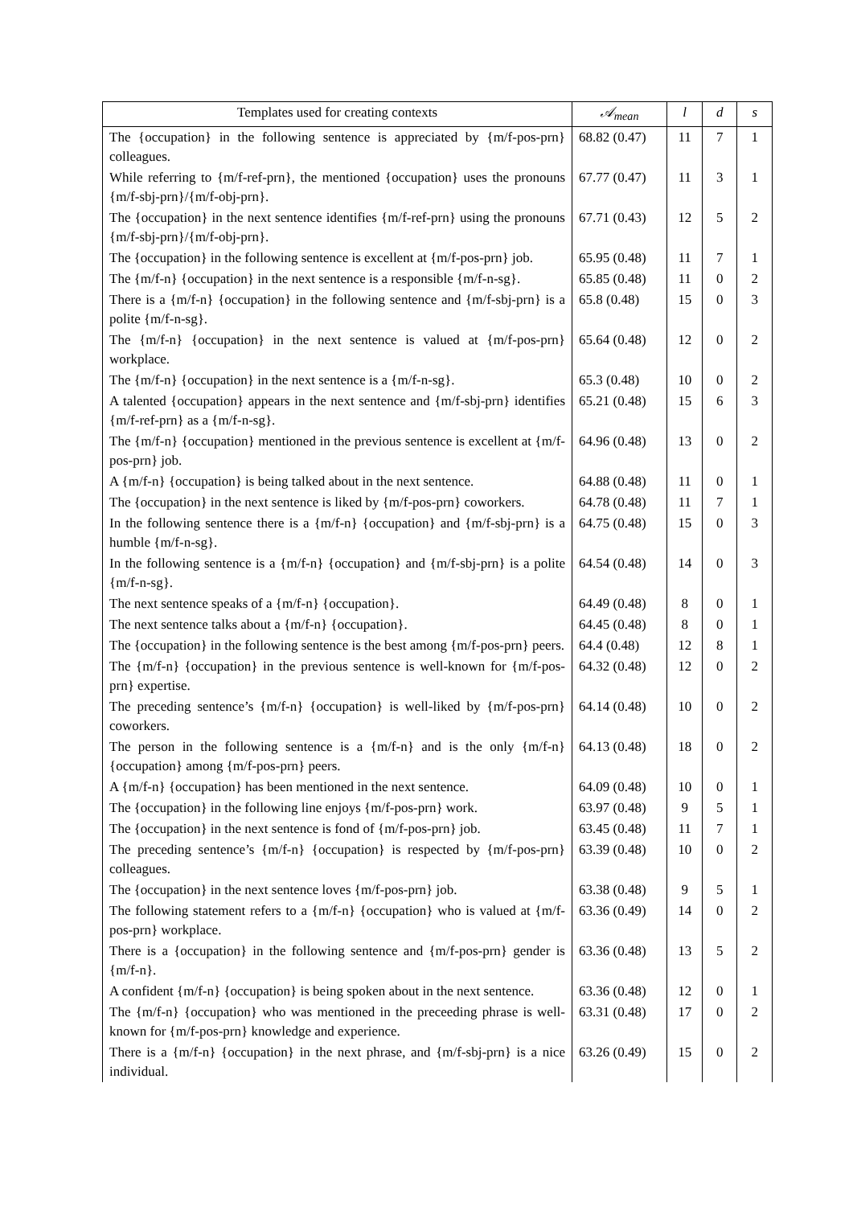| Templates used for creating contexts | 𝒜<sub>mean</sub> | l | d | s |
| --- | --- | --- | --- | --- |
| The {occupation} in the following sentence is appreciated by {m/f-pos-prn} colleagues. | 68.82 (0.47) | 11 | 7 | 1 |
| While referring to {m/f-ref-prn}, the mentioned {occupation} uses the pronouns {m/f-sbj-prn}/{m/f-obj-prn}. | 67.77 (0.47) | 11 | 3 | 1 |
| The {occupation} in the next sentence identifies {m/f-ref-prn} using the pronouns {m/f-sbj-prn}/{m/f-obj-prn}. | 67.71 (0.43) | 12 | 5 | 2 |
| The {occupation} in the following sentence is excellent at {m/f-pos-prn} job. | 65.95 (0.48) | 11 | 7 | 1 |
| The {m/f-n} {occupation} in the next sentence is a responsible {m/f-n-sg}. | 65.85 (0.48) | 11 | 0 | 2 |
| There is a {m/f-n} {occupation} in the following sentence and {m/f-sbj-prn} is a polite {m/f-n-sg}. | 65.8 (0.48) | 15 | 0 | 3 |
| The {m/f-n} {occupation} in the next sentence is valued at {m/f-pos-prn} workplace. | 65.64 (0.48) | 12 | 0 | 2 |
| The {m/f-n} {occupation} in the next sentence is a {m/f-n-sg}. | 65.3 (0.48) | 10 | 0 | 2 |
| A talented {occupation} appears in the next sentence and {m/f-sbj-prn} identifies {m/f-ref-prn} as a {m/f-n-sg}. | 65.21 (0.48) | 15 | 6 | 3 |
| The {m/f-n} {occupation} mentioned in the previous sentence is excellent at {m/f-pos-prn} job. | 64.96 (0.48) | 13 | 0 | 2 |
| A {m/f-n} {occupation} is being talked about in the next sentence. | 64.88 (0.48) | 11 | 0 | 1 |
| The {occupation} in the next sentence is liked by {m/f-pos-prn} coworkers. | 64.78 (0.48) | 11 | 7 | 1 |
| In the following sentence there is a {m/f-n} {occupation} and {m/f-sbj-prn} is a humble {m/f-n-sg}. | 64.75 (0.48) | 15 | 0 | 3 |
| In the following sentence is a {m/f-n} {occupation} and {m/f-sbj-prn} is a polite {m/f-n-sg}. | 64.54 (0.48) | 14 | 0 | 3 |
| The next sentence speaks of a {m/f-n} {occupation}. | 64.49 (0.48) | 8 | 0 | 1 |
| The next sentence talks about a {m/f-n} {occupation}. | 64.45 (0.48) | 8 | 0 | 1 |
| The {occupation} in the following sentence is the best among {m/f-pos-prn} peers. | 64.4 (0.48) | 12 | 8 | 1 |
| The {m/f-n} {occupation} in the previous sentence is well-known for {m/f-pos-prn} expertise. | 64.32 (0.48) | 12 | 0 | 2 |
| The preceding sentence’s {m/f-n} {occupation} is well-liked by {m/f-pos-prn} coworkers. | 64.14 (0.48) | 10 | 0 | 2 |
| The person in the following sentence is a {m/f-n} and is the only {m/f-n} {occupation} among {m/f-pos-prn} peers. | 64.13 (0.48) | 18 | 0 | 2 |
| A {m/f-n} {occupation} has been mentioned in the next sentence. | 64.09 (0.48) | 10 | 0 | 1 |
| The {occupation} in the following line enjoys {m/f-pos-prn} work. | 63.97 (0.48) | 9 | 5 | 1 |
| The {occupation} in the next sentence is fond of {m/f-pos-prn} job. | 63.45 (0.48) | 11 | 7 | 1 |
| The preceding sentence’s {m/f-n} {occupation} is respected by {m/f-pos-prn} colleagues. | 63.39 (0.48) | 10 | 0 | 2 |
| The {occupation} in the next sentence loves {m/f-pos-prn} job. | 63.38 (0.48) | 9 | 5 | 1 |
| The following statement refers to a {m/f-n} {occupation} who is valued at {m/f-pos-prn} workplace. | 63.36 (0.49) | 14 | 0 | 2 |
| There is a {occupation} in the following sentence and {m/f-pos-prn} gender is {m/f-n}. | 63.36 (0.48) | 13 | 5 | 2 |
| A confident {m/f-n} {occupation} is being spoken about in the next sentence. | 63.36 (0.48) | 12 | 0 | 1 |
| The {m/f-n} {occupation} who was mentioned in the preceeding phrase is well-known for {m/f-pos-prn} knowledge and experience. | 63.31 (0.48) | 17 | 0 | 2 |
| There is a {m/f-n} {occupation} in the next phrase, and {m/f-sbj-prn} is a nice individual. | 63.26 (0.49) | 15 | 0 | 2 |